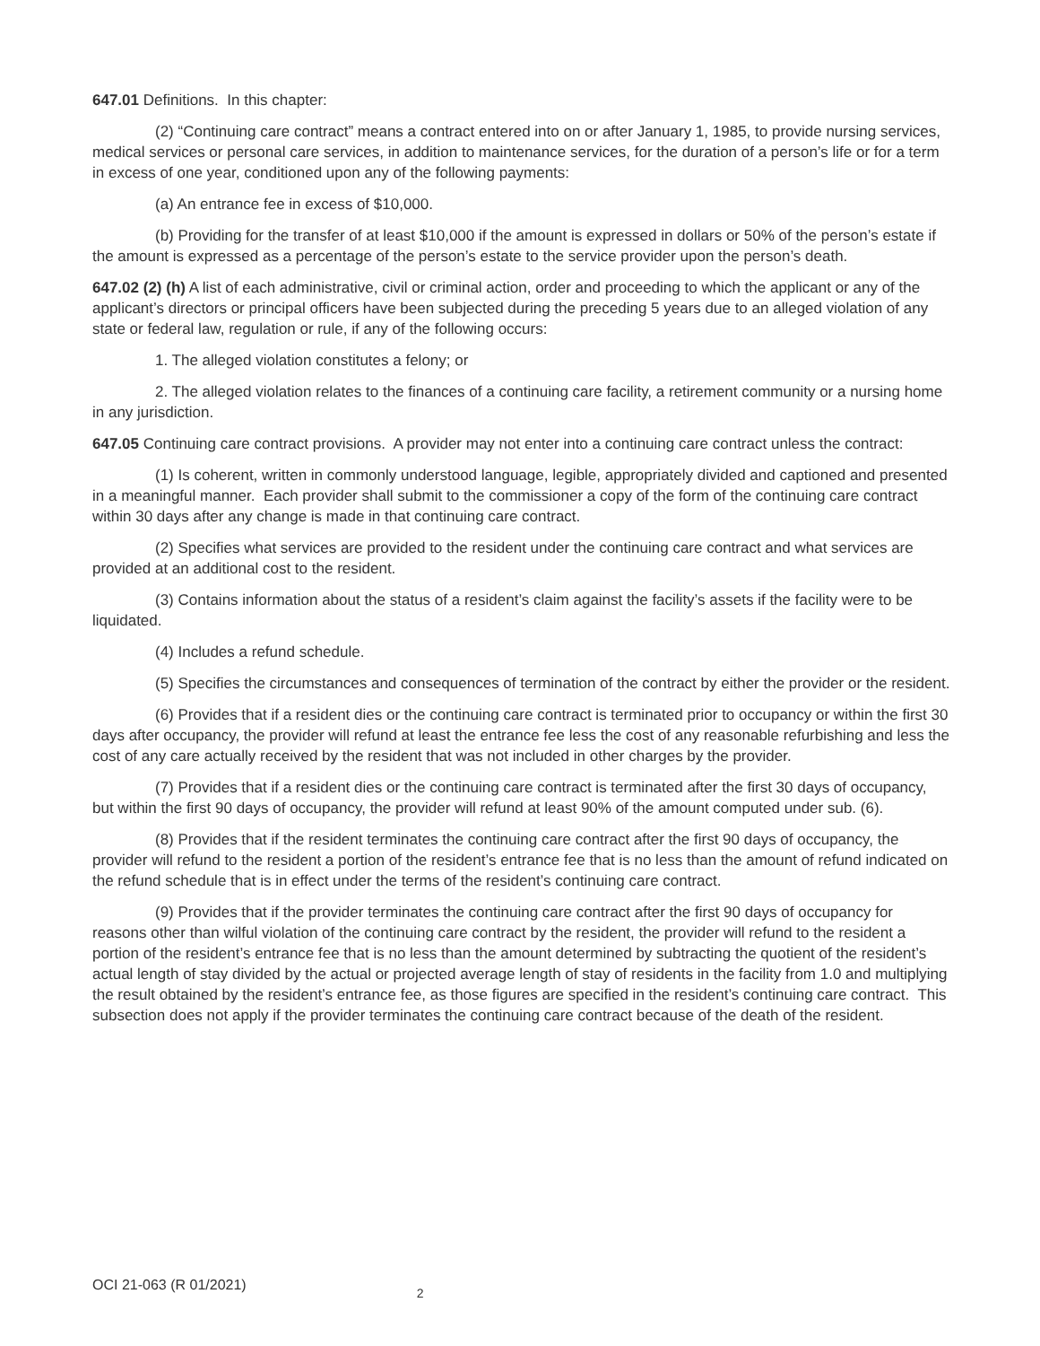647.01 Definitions. In this chapter:
(2) “Continuing care contract” means a contract entered into on or after January 1, 1985, to provide nursing services, medical services or personal care services, in addition to maintenance services, for the duration of a person’s life or for a term in excess of one year, conditioned upon any of the following payments:
(a) An entrance fee in excess of $10,000.
(b) Providing for the transfer of at least $10,000 if the amount is expressed in dollars or 50% of the person’s estate if the amount is expressed as a percentage of the person’s estate to the service provider upon the person’s death.
647.02 (2) (h) A list of each administrative, civil or criminal action, order and proceeding to which the applicant or any of the applicant’s directors or principal officers have been subjected during the preceding 5 years due to an alleged violation of any state or federal law, regulation or rule, if any of the following occurs:
1. The alleged violation constitutes a felony; or
2. The alleged violation relates to the finances of a continuing care facility, a retirement community or a nursing home in any jurisdiction.
647.05 Continuing care contract provisions. A provider may not enter into a continuing care contract unless the contract:
(1) Is coherent, written in commonly understood language, legible, appropriately divided and captioned and presented in a meaningful manner. Each provider shall submit to the commissioner a copy of the form of the continuing care contract within 30 days after any change is made in that continuing care contract.
(2) Specifies what services are provided to the resident under the continuing care contract and what services are provided at an additional cost to the resident.
(3) Contains information about the status of a resident’s claim against the facility’s assets if the facility were to be liquidated.
(4) Includes a refund schedule.
(5) Specifies the circumstances and consequences of termination of the contract by either the provider or the resident.
(6) Provides that if a resident dies or the continuing care contract is terminated prior to occupancy or within the first 30 days after occupancy, the provider will refund at least the entrance fee less the cost of any reasonable refurbishing and less the cost of any care actually received by the resident that was not included in other charges by the provider.
(7) Provides that if a resident dies or the continuing care contract is terminated after the first 30 days of occupancy, but within the first 90 days of occupancy, the provider will refund at least 90% of the amount computed under sub. (6).
(8) Provides that if the resident terminates the continuing care contract after the first 90 days of occupancy, the provider will refund to the resident a portion of the resident’s entrance fee that is no less than the amount of refund indicated on the refund schedule that is in effect under the terms of the resident’s continuing care contract.
(9) Provides that if the provider terminates the continuing care contract after the first 90 days of occupancy for reasons other than wilful violation of the continuing care contract by the resident, the provider will refund to the resident a portion of the resident’s entrance fee that is no less than the amount determined by subtracting the quotient of the resident’s actual length of stay divided by the actual or projected average length of stay of residents in the facility from 1.0 and multiplying the result obtained by the resident’s entrance fee, as those figures are specified in the resident’s continuing care contract. This subsection does not apply if the provider terminates the continuing care contract because of the death of the resident.
OCI 21-063 (R 01/2021) 2